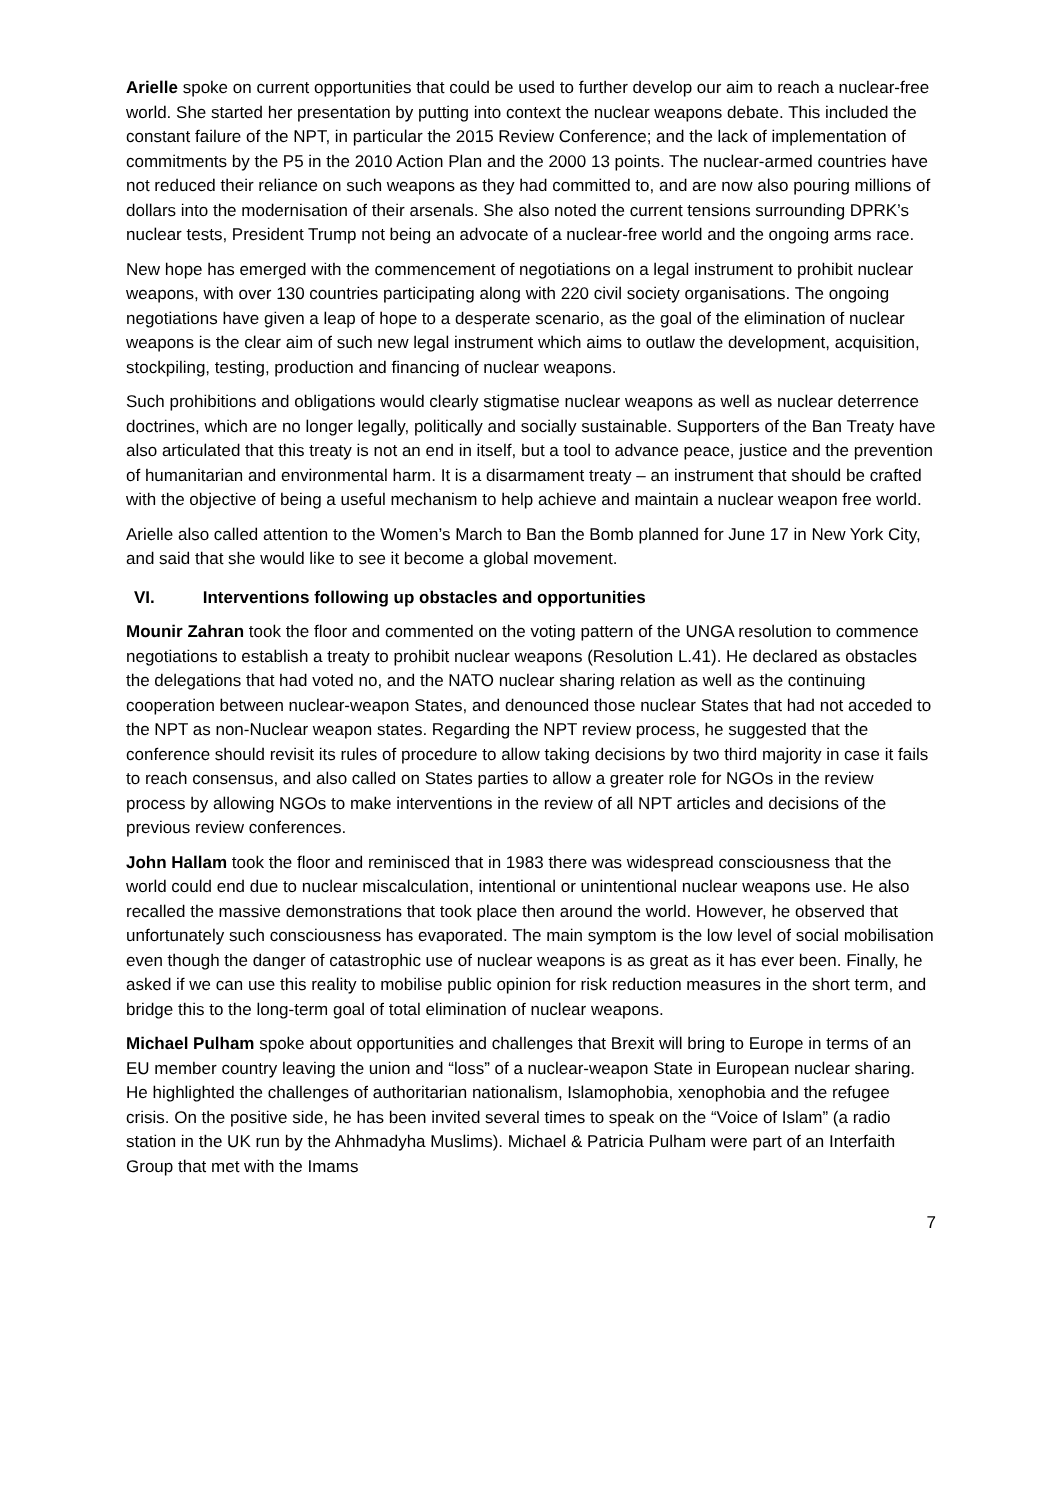Arielle spoke on current opportunities that could be used to further develop our aim to reach a nuclear-free world. She started her presentation by putting into context the nuclear weapons debate. This included the constant failure of the NPT, in particular the 2015 Review Conference; and the lack of implementation of commitments by the P5 in the 2010 Action Plan and the 2000 13 points. The nuclear-armed countries have not reduced their reliance on such weapons as they had committed to, and are now also pouring millions of dollars into the modernisation of their arsenals. She also noted the current tensions surrounding DPRK’s nuclear tests, President Trump not being an advocate of a nuclear-free world and the ongoing arms race.
New hope has emerged with the commencement of negotiations on a legal instrument to prohibit nuclear weapons, with over 130 countries participating along with 220 civil society organisations. The ongoing negotiations have given a leap of hope to a desperate scenario, as the goal of the elimination of nuclear weapons is the clear aim of such new legal instrument which aims to outlaw the development, acquisition, stockpiling, testing, production and financing of nuclear weapons.
Such prohibitions and obligations would clearly stigmatise nuclear weapons as well as nuclear deterrence doctrines, which are no longer legally, politically and socially sustainable. Supporters of the Ban Treaty have also articulated that this treaty is not an end in itself, but a tool to advance peace, justice and the prevention of humanitarian and environmental harm. It is a disarmament treaty – an instrument that should be crafted with the objective of being a useful mechanism to help achieve and maintain a nuclear weapon free world.
Arielle also called attention to the Women’s March to Ban the Bomb planned for June 17 in New York City, and said that she would like to see it become a global movement.
VI. Interventions following up obstacles and opportunities
Mounir Zahran took the floor and commented on the voting pattern of the UNGA resolution to commence negotiations to establish a treaty to prohibit nuclear weapons (Resolution L.41). He declared as obstacles the delegations that had voted no, and the NATO nuclear sharing relation as well as the continuing cooperation between nuclear-weapon States, and denounced those nuclear States that had not acceded to the NPT as non-Nuclear weapon states. Regarding the NPT review process, he suggested that the conference should revisit its rules of procedure to allow taking decisions by two third majority in case it fails to reach consensus, and also called on States parties to allow a greater role for NGOs in the review process by allowing NGOs to make interventions in the review of all NPT articles and decisions of the previous review conferences.
John Hallam took the floor and reminisced that in 1983 there was widespread consciousness that the world could end due to nuclear miscalculation, intentional or unintentional nuclear weapons use. He also recalled the massive demonstrations that took place then around the world. However, he observed that unfortunately such consciousness has evaporated. The main symptom is the low level of social mobilisation even though the danger of catastrophic use of nuclear weapons is as great as it has ever been. Finally, he asked if we can use this reality to mobilise public opinion for risk reduction measures in the short term, and bridge this to the long-term goal of total elimination of nuclear weapons.
Michael Pulham spoke about opportunities and challenges that Brexit will bring to Europe in terms of an EU member country leaving the union and “loss” of a nuclear-weapon State in European nuclear sharing. He highlighted the challenges of authoritarian nationalism, Islamophobia, xenophobia and the refugee crisis. On the positive side, he has been invited several times to speak on the “Voice of Islam” (a radio station in the UK run by the Ahhmadyha Muslims). Michael & Patricia Pulham were part of an Interfaith Group that met with the Imams
7